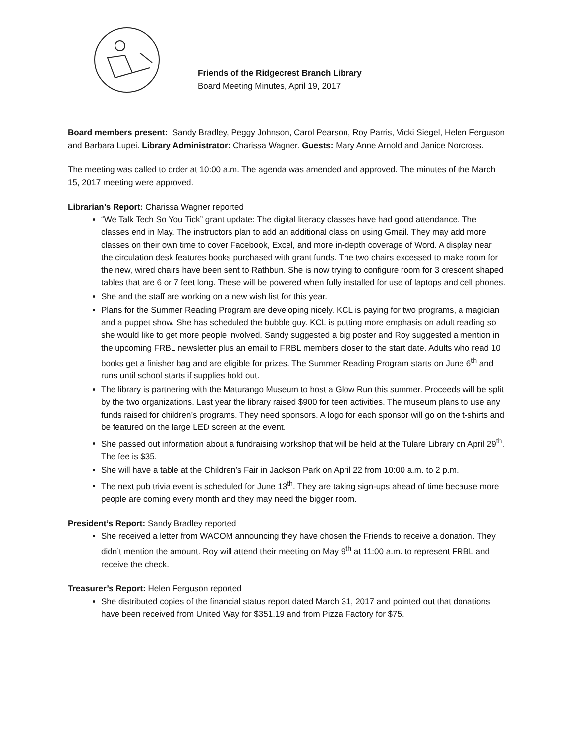Friends of the Ridgecrest Branch Library
Board Meeting Minutes, April 19, 2017
Board members present: Sandy Bradley, Peggy Johnson, Carol Pearson, Roy Parris, Vicki Siegel, Helen Ferguson and Barbara Lupei. Library Administrator: Charissa Wagner. Guests: Mary Anne Arnold and Janice Norcross.
The meeting was called to order at 10:00 a.m. The agenda was amended and approved. The minutes of the March 15, 2017 meeting were approved.
Librarian’s Report:
Charissa Wagner reported
“We Talk Tech So You Tick” grant update: The digital literacy classes have had good attendance. The classes end in May. The instructors plan to add an additional class on using Gmail. They may add more classes on their own time to cover Facebook, Excel, and more in-depth coverage of Word. A display near the circulation desk features books purchased with grant funds. The two chairs excessed to make room for the new, wired chairs have been sent to Rathbun. She is now trying to configure room for 3 crescent shaped tables that are 6 or 7 feet long. These will be powered when fully installed for use of laptops and cell phones.
She and the staff are working on a new wish list for this year.
Plans for the Summer Reading Program are developing nicely. KCL is paying for two programs, a magician and a puppet show. She has scheduled the bubble guy. KCL is putting more emphasis on adult reading so she would like to get more people involved. Sandy suggested a big poster and Roy suggested a mention in the upcoming FRBL newsletter plus an email to FRBL members closer to the start date. Adults who read 10 books get a finisher bag and are eligible for prizes. The Summer Reading Program starts on June 6<sup>th</sup> and runs until school starts if supplies hold out.
The library is partnering with the Maturango Museum to host a Glow Run this summer. Proceeds will be split by the two organizations. Last year the library raised $900 for teen activities. The museum plans to use any funds raised for children’s programs. They need sponsors. A logo for each sponsor will go on the t-shirts and be featured on the large LED screen at the event.
She passed out information about a fundraising workshop that will be held at the Tulare Library on April 29<sup>th</sup>. The fee is $35.
She will have a table at the Children’s Fair in Jackson Park on April 22 from 10:00 a.m. to 2 p.m.
The next pub trivia event is scheduled for June 13<sup>th</sup>. They are taking sign-ups ahead of time because more people are coming every month and they may need the bigger room.
President’s Report:
Sandy Bradley reported
She received a letter from WACOM announcing they have chosen the Friends to receive a donation. They didn’t mention the amount. Roy will attend their meeting on May 9<sup>th</sup> at 11:00 a.m. to represent FRBL and receive the check.
Treasurer’s Report:
Helen Ferguson reported
She distributed copies of the financial status report dated March 31, 2017 and pointed out that donations have been received from United Way for $351.19 and from Pizza Factory for $75.